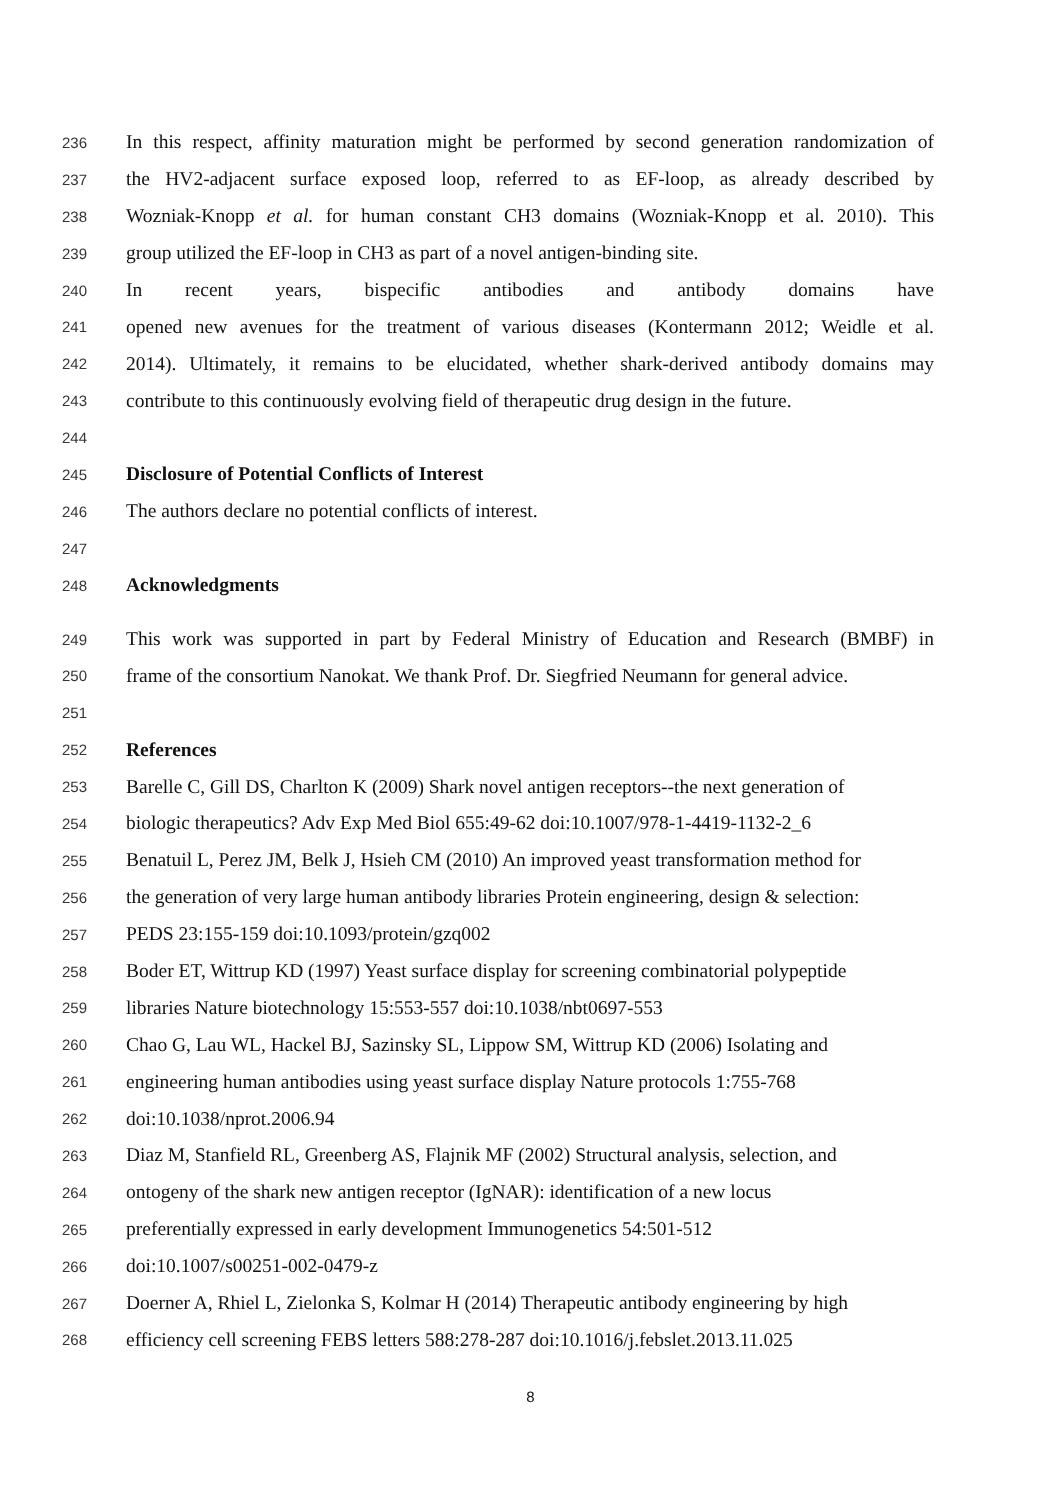236 In this respect, affinity maturation might be performed by second generation randomization of
237 the HV2-adjacent surface exposed loop, referred to as EF-loop, as already described by
238 Wozniak-Knopp et al. for human constant CH3 domains (Wozniak-Knopp et al. 2010). This
239 group utilized the EF-loop in CH3 as part of a novel antigen-binding site.
240 In recent years, bispecific antibodies and antibody domains have
241 opened new avenues for the treatment of various diseases (Kontermann 2012; Weidle et al.
242 2014). Ultimately, it remains to be elucidated, whether shark-derived antibody domains may
243 contribute to this continuously evolving field of therapeutic drug design in the future.
244
245 Disclosure of Potential Conflicts of Interest
246 The authors declare no potential conflicts of interest.
247
248 Acknowledgments
249 This work was supported in part by Federal Ministry of Education and Research (BMBF) in
250 frame of the consortium Nanokat. We thank Prof. Dr. Siegfried Neumann for general advice.
251
252 References
253 Barelle C, Gill DS, Charlton K (2009) Shark novel antigen receptors--the next generation of
254 biologic therapeutics? Adv Exp Med Biol 655:49-62 doi:10.1007/978-1-4419-1132-2_6
255 Benatuil L, Perez JM, Belk J, Hsieh CM (2010) An improved yeast transformation method for
256 the generation of very large human antibody libraries Protein engineering, design & selection:
257 PEDS 23:155-159 doi:10.1093/protein/gzq002
258 Boder ET, Wittrup KD (1997) Yeast surface display for screening combinatorial polypeptide
259 libraries Nature biotechnology 15:553-557 doi:10.1038/nbt0697-553
260 Chao G, Lau WL, Hackel BJ, Sazinsky SL, Lippow SM, Wittrup KD (2006) Isolating and
261 engineering human antibodies using yeast surface display Nature protocols 1:755-768
262 doi:10.1038/nprot.2006.94
263 Diaz M, Stanfield RL, Greenberg AS, Flajnik MF (2002) Structural analysis, selection, and
264 ontogeny of the shark new antigen receptor (IgNAR): identification of a new locus
265 preferentially expressed in early development Immunogenetics 54:501-512
266 doi:10.1007/s00251-002-0479-z
267 Doerner A, Rhiel L, Zielonka S, Kolmar H (2014) Therapeutic antibody engineering by high
268 efficiency cell screening FEBS letters 588:278-287 doi:10.1016/j.febslet.2013.11.025
8